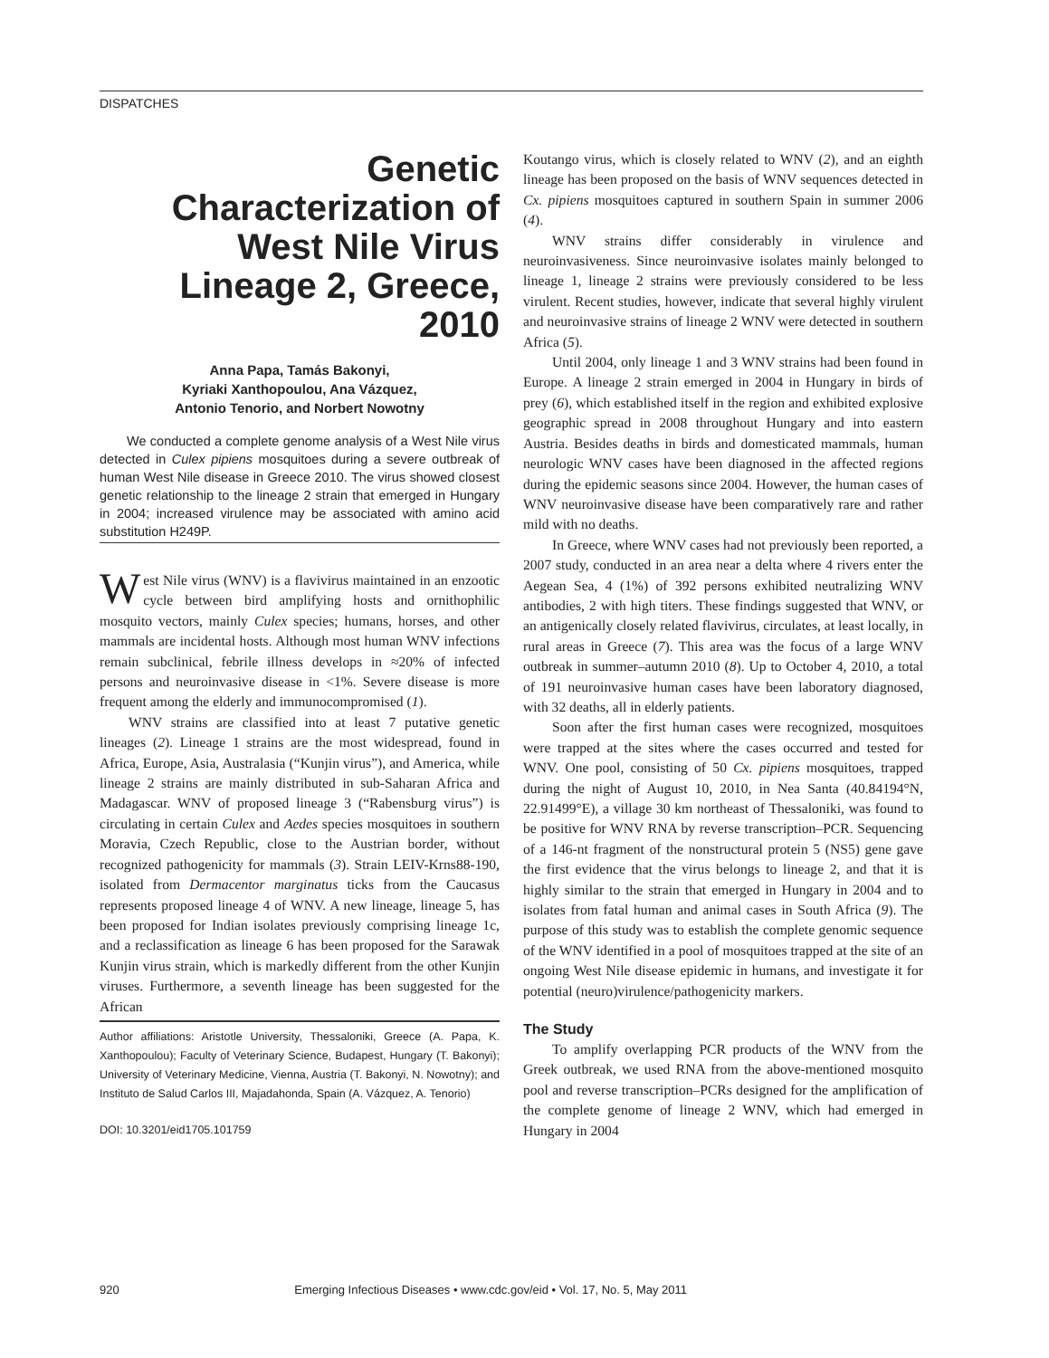DISPATCHES
Genetic Characterization of West Nile Virus Lineage 2, Greece, 2010
Anna Papa, Tamás Bakonyi,
Kyriaki Xanthopoulou, Ana Vázquez,
Antonio Tenorio, and Norbert Nowotny
We conducted a complete genome analysis of a West Nile virus detected in Culex pipiens mosquitoes during a severe outbreak of human West Nile disease in Greece 2010. The virus showed closest genetic relationship to the lineage 2 strain that emerged in Hungary in 2004; increased virulence may be associated with amino acid substitution H249P.
West Nile virus (WNV) is a flavivirus maintained in an enzootic cycle between bird amplifying hosts and ornithophilic mosquito vectors, mainly Culex species; humans, horses, and other mammals are incidental hosts. Although most human WNV infections remain subclinical, febrile illness develops in ≈20% of infected persons and neuroinvasive disease in <1%. Severe disease is more frequent among the elderly and immunocompromised (1).
WNV strains are classified into at least 7 putative genetic lineages (2). Lineage 1 strains are the most widespread, found in Africa, Europe, Asia, Australasia (“Kunjin virus”), and America, while lineage 2 strains are mainly distributed in sub-Saharan Africa and Madagascar. WNV of proposed lineage 3 (“Rabensburg virus”) is circulating in certain Culex and Aedes species mosquitoes in southern Moravia, Czech Republic, close to the Austrian border, without recognized pathogenicity for mammals (3). Strain LEIV-Krns88-190, isolated from Dermacentor marginatus ticks from the Caucasus represents proposed lineage 4 of WNV. A new lineage, lineage 5, has been proposed for Indian isolates previously comprising lineage 1c, and a reclassification as lineage 6 has been proposed for the Sarawak Kunjin virus strain, which is markedly different from the other Kunjin viruses. Furthermore, a seventh lineage has been suggested for the African
Author affiliations: Aristotle University, Thessaloniki, Greece (A. Papa, K. Xanthopoulou); Faculty of Veterinary Science, Budapest, Hungary (T. Bakonyi); University of Veterinary Medicine, Vienna, Austria (T. Bakonyi, N. Nowotny); and Instituto de Salud Carlos III, Majadahonda, Spain (A. Vázquez, A. Tenorio)
DOI: 10.3201/eid1705.101759
Koutango virus, which is closely related to WNV (2), and an eighth lineage has been proposed on the basis of WNV sequences detected in Cx. pipiens mosquitoes captured in southern Spain in summer 2006 (4).
WNV strains differ considerably in virulence and neuroinvasiveness. Since neuroinvasive isolates mainly belonged to lineage 1, lineage 2 strains were previously considered to be less virulent. Recent studies, however, indicate that several highly virulent and neuroinvasive strains of lineage 2 WNV were detected in southern Africa (5).
Until 2004, only lineage 1 and 3 WNV strains had been found in Europe. A lineage 2 strain emerged in 2004 in Hungary in birds of prey (6), which established itself in the region and exhibited explosive geographic spread in 2008 throughout Hungary and into eastern Austria. Besides deaths in birds and domesticated mammals, human neurologic WNV cases have been diagnosed in the affected regions during the epidemic seasons since 2004. However, the human cases of WNV neuroinvasive disease have been comparatively rare and rather mild with no deaths.
In Greece, where WNV cases had not previously been reported, a 2007 study, conducted in an area near a delta where 4 rivers enter the Aegean Sea, 4 (1%) of 392 persons exhibited neutralizing WNV antibodies, 2 with high titers. These findings suggested that WNV, or an antigenically closely related flavivirus, circulates, at least locally, in rural areas in Greece (7). This area was the focus of a large WNV outbreak in summer–autumn 2010 (8). Up to October 4, 2010, a total of 191 neuroinvasive human cases have been laboratory diagnosed, with 32 deaths, all in elderly patients.
Soon after the first human cases were recognized, mosquitoes were trapped at the sites where the cases occurred and tested for WNV. One pool, consisting of 50 Cx. pipiens mosquitoes, trapped during the night of August 10, 2010, in Nea Santa (40.84194°N, 22.91499°E), a village 30 km northeast of Thessaloniki, was found to be positive for WNV RNA by reverse transcription–PCR. Sequencing of a 146-nt fragment of the nonstructural protein 5 (NS5) gene gave the first evidence that the virus belongs to lineage 2, and that it is highly similar to the strain that emerged in Hungary in 2004 and to isolates from fatal human and animal cases in South Africa (9). The purpose of this study was to establish the complete genomic sequence of the WNV identified in a pool of mosquitoes trapped at the site of an ongoing West Nile disease epidemic in humans, and investigate it for potential (neuro)virulence/pathogenicity markers.
The Study
To amplify overlapping PCR products of the WNV from the Greek outbreak, we used RNA from the above-mentioned mosquito pool and reverse transcription–PCRs designed for the amplification of the complete genome of lineage 2 WNV, which had emerged in Hungary in 2004
920 Emerging Infectious Diseases • www.cdc.gov/eid • Vol. 17, No. 5, May 2011